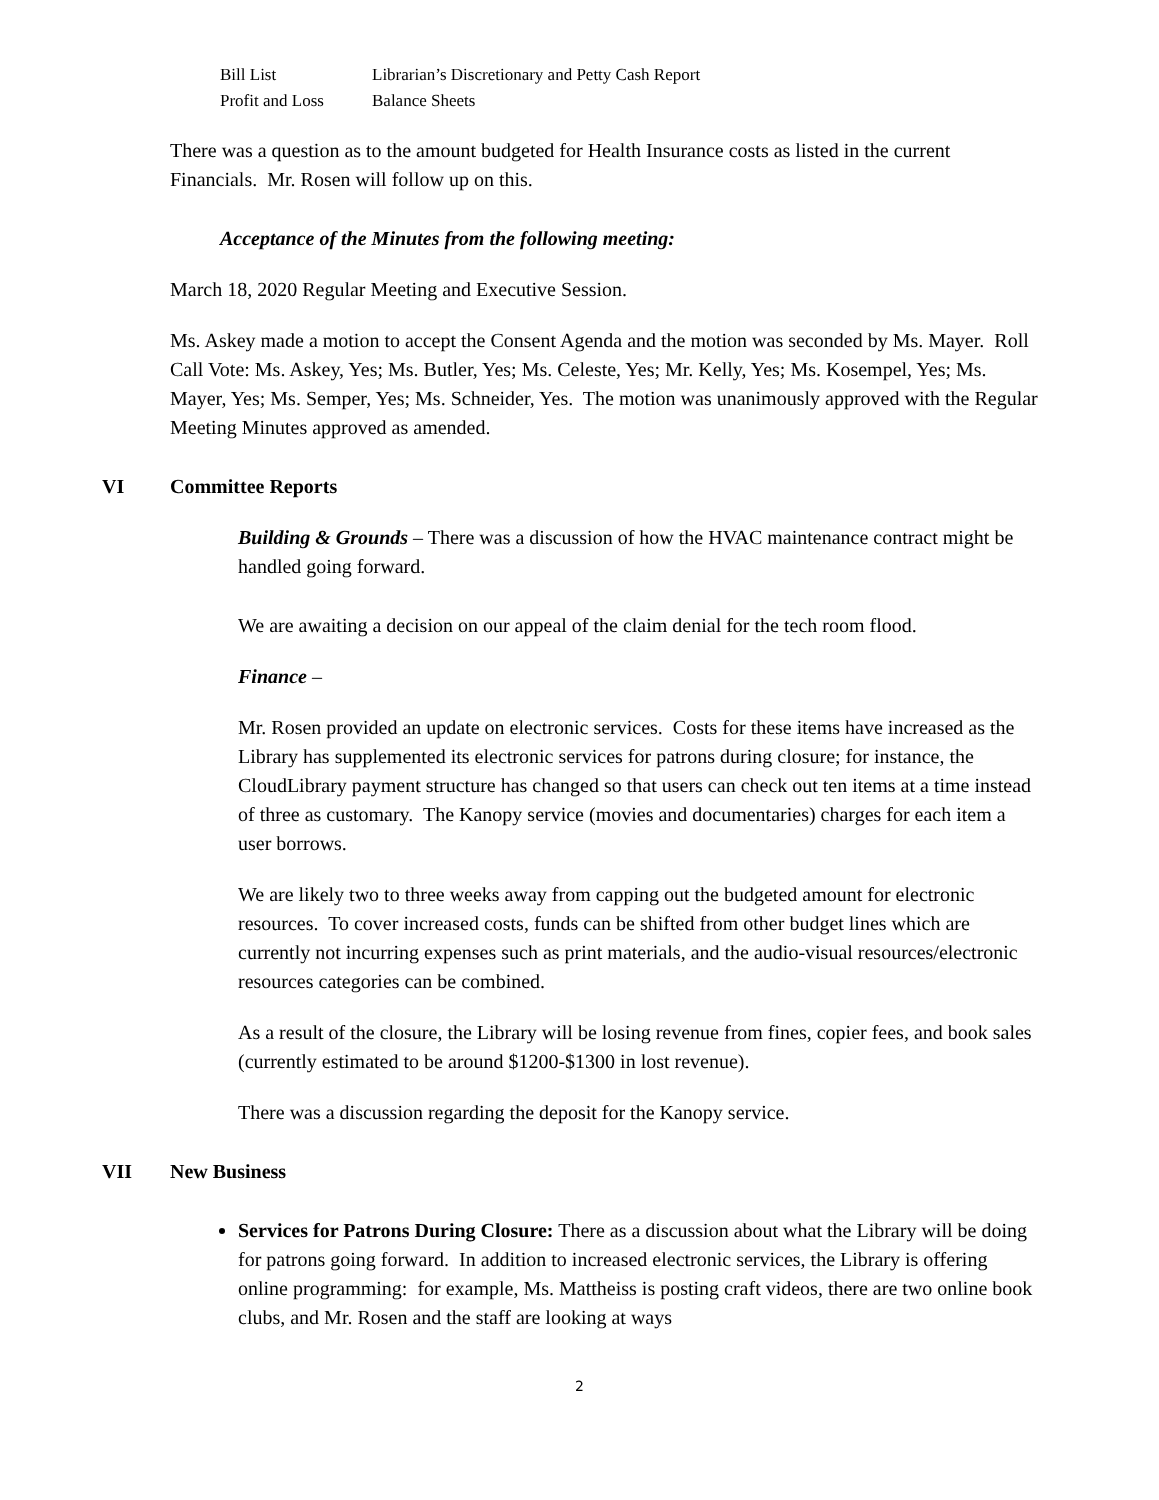Bill List Librarian’s Discretionary and Petty Cash Report
Profit and Loss Balance Sheets
There was a question as to the amount budgeted for Health Insurance costs as listed in the current Financials. Mr. Rosen will follow up on this.
Acceptance of the Minutes from the following meeting:
March 18, 2020 Regular Meeting and Executive Session.
Ms. Askey made a motion to accept the Consent Agenda and the motion was seconded by Ms. Mayer. Roll Call Vote: Ms. Askey, Yes; Ms. Butler, Yes; Ms. Celeste, Yes; Mr. Kelly, Yes; Ms. Kosempel, Yes; Ms. Mayer, Yes; Ms. Semper, Yes; Ms. Schneider, Yes. The motion was unanimously approved with the Regular Meeting Minutes approved as amended.
VI Committee Reports
Building & Grounds – There was a discussion of how the HVAC maintenance contract might be handled going forward.
We are awaiting a decision on our appeal of the claim denial for the tech room flood.
Finance –
Mr. Rosen provided an update on electronic services. Costs for these items have increased as the Library has supplemented its electronic services for patrons during closure; for instance, the CloudLibrary payment structure has changed so that users can check out ten items at a time instead of three as customary. The Kanopy service (movies and documentaries) charges for each item a user borrows.
We are likely two to three weeks away from capping out the budgeted amount for electronic resources. To cover increased costs, funds can be shifted from other budget lines which are currently not incurring expenses such as print materials, and the audio-visual resources/electronic resources categories can be combined.
As a result of the closure, the Library will be losing revenue from fines, copier fees, and book sales (currently estimated to be around $1200-$1300 in lost revenue).
There was a discussion regarding the deposit for the Kanopy service.
VII New Business
Services for Patrons During Closure: There as a discussion about what the Library will be doing for patrons going forward. In addition to increased electronic services, the Library is offering online programming: for example, Ms. Mattheiss is posting craft videos, there are two online book clubs, and Mr. Rosen and the staff are looking at ways
2